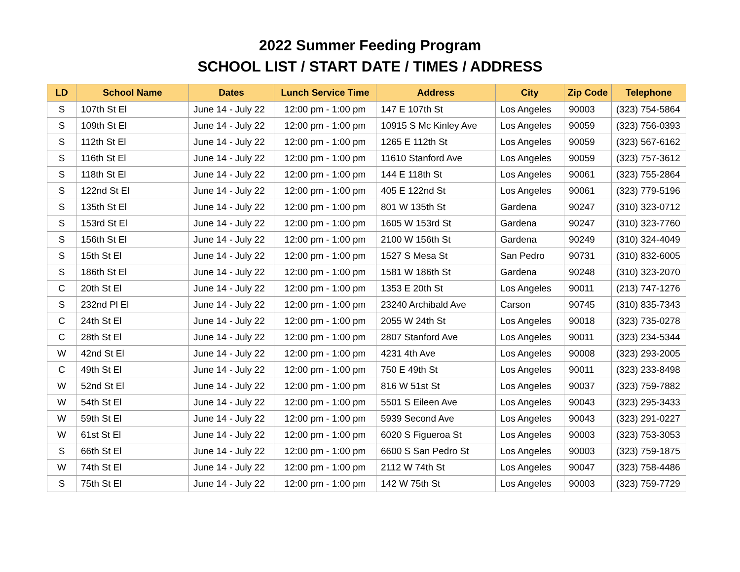2022 Summer Feeding Program
SCHOOL LIST / START DATE / TIMES / ADDRESS
| LD | School Name | Dates | Lunch Service Time | Address | City | Zip Code | Telephone |
| --- | --- | --- | --- | --- | --- | --- | --- |
| S | 107th St El | June 14 - July 22 | 12:00 pm - 1:00 pm | 147 E 107th St | Los Angeles | 90003 | (323) 754-5864 |
| S | 109th St El | June 14 - July 22 | 12:00 pm - 1:00 pm | 10915 S Mc Kinley Ave | Los Angeles | 90059 | (323) 756-0393 |
| S | 112th St El | June 14 - July 22 | 12:00 pm - 1:00 pm | 1265 E 112th St | Los Angeles | 90059 | (323) 567-6162 |
| S | 116th St El | June 14 - July 22 | 12:00 pm - 1:00 pm | 11610 Stanford Ave | Los Angeles | 90059 | (323) 757-3612 |
| S | 118th St El | June 14 - July 22 | 12:00 pm - 1:00 pm | 144 E 118th St | Los Angeles | 90061 | (323) 755-2864 |
| S | 122nd St El | June 14 - July 22 | 12:00 pm - 1:00 pm | 405 E 122nd St | Los Angeles | 90061 | (323) 779-5196 |
| S | 135th St El | June 14 - July 22 | 12:00 pm - 1:00 pm | 801 W 135th St | Gardena | 90247 | (310) 323-0712 |
| S | 153rd St El | June 14 - July 22 | 12:00 pm - 1:00 pm | 1605 W 153rd St | Gardena | 90247 | (310) 323-7760 |
| S | 156th St El | June 14 - July 22 | 12:00 pm - 1:00 pm | 2100 W 156th St | Gardena | 90249 | (310) 324-4049 |
| S | 15th St El | June 14 - July 22 | 12:00 pm - 1:00 pm | 1527 S Mesa St | San Pedro | 90731 | (310) 832-6005 |
| S | 186th St El | June 14 - July 22 | 12:00 pm - 1:00 pm | 1581 W 186th St | Gardena | 90248 | (310) 323-2070 |
| C | 20th St El | June 14 - July 22 | 12:00 pm - 1:00 pm | 1353 E 20th St | Los Angeles | 90011 | (213) 747-1276 |
| S | 232nd Pl El | June 14 - July 22 | 12:00 pm - 1:00 pm | 23240 Archibald Ave | Carson | 90745 | (310) 835-7343 |
| C | 24th St El | June 14 - July 22 | 12:00 pm - 1:00 pm | 2055 W 24th St | Los Angeles | 90018 | (323) 735-0278 |
| C | 28th St El | June 14 - July 22 | 12:00 pm - 1:00 pm | 2807 Stanford Ave | Los Angeles | 90011 | (323) 234-5344 |
| W | 42nd St El | June 14 - July 22 | 12:00 pm - 1:00 pm | 4231 4th Ave | Los Angeles | 90008 | (323) 293-2005 |
| C | 49th St El | June 14 - July 22 | 12:00 pm - 1:00 pm | 750 E 49th St | Los Angeles | 90011 | (323) 233-8498 |
| W | 52nd St El | June 14 - July 22 | 12:00 pm - 1:00 pm | 816 W 51st St | Los Angeles | 90037 | (323) 759-7882 |
| W | 54th St El | June 14 - July 22 | 12:00 pm - 1:00 pm | 5501 S Eileen Ave | Los Angeles | 90043 | (323) 295-3433 |
| W | 59th St El | June 14 - July 22 | 12:00 pm - 1:00 pm | 5939 Second Ave | Los Angeles | 90043 | (323) 291-0227 |
| W | 61st St El | June 14 - July 22 | 12:00 pm - 1:00 pm | 6020 S Figueroa St | Los Angeles | 90003 | (323) 753-3053 |
| S | 66th St El | June 14 - July 22 | 12:00 pm - 1:00 pm | 6600 S San Pedro St | Los Angeles | 90003 | (323) 759-1875 |
| W | 74th St El | June 14 - July 22 | 12:00 pm - 1:00 pm | 2112 W 74th St | Los Angeles | 90047 | (323) 758-4486 |
| S | 75th St El | June 14 - July 22 | 12:00 pm - 1:00 pm | 142 W 75th St | Los Angeles | 90003 | (323) 759-7729 |